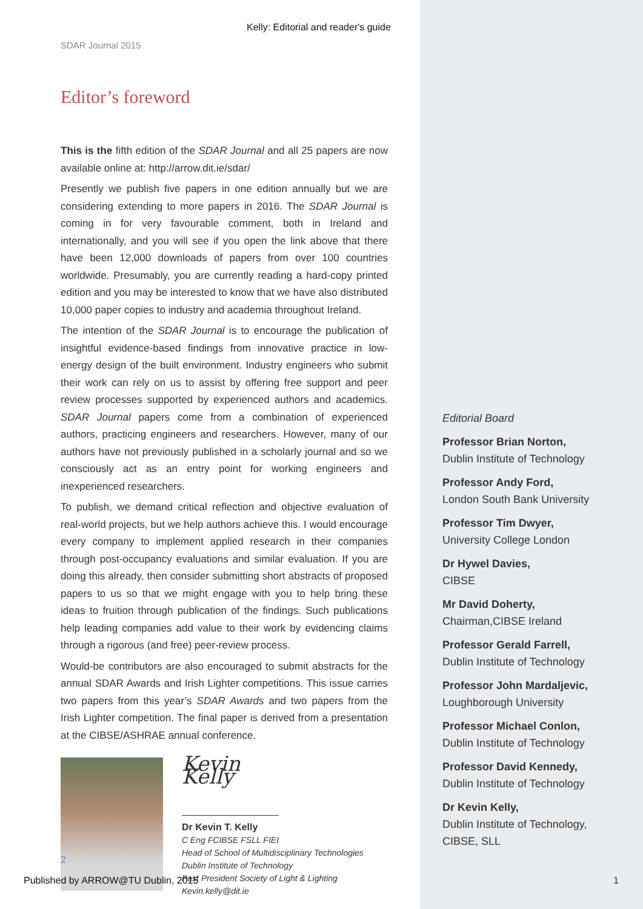Kelly: Editorial and reader's guide
SDAR Journal 2015
Editor’s foreword
This is the fifth edition of the SDAR Journal and all 25 papers are now available online at: http://arrow.dit.ie/sdar/
Presently we publish five papers in one edition annually but we are considering extending to more papers in 2016. The SDAR Journal is coming in for very favourable comment, both in Ireland and internationally, and you will see if you open the link above that there have been 12,000 downloads of papers from over 100 countries worldwide. Presumably, you are currently reading a hard-copy printed edition and you may be interested to know that we have also distributed 10,000 paper copies to industry and academia throughout Ireland.
The intention of the SDAR Journal is to encourage the publication of insightful evidence-based findings from innovative practice in low-energy design of the built environment. Industry engineers who submit their work can rely on us to assist by offering free support and peer review processes supported by experienced authors and academics. SDAR Journal papers come from a combination of experienced authors, practicing engineers and researchers. However, many of our authors have not previously published in a scholarly journal and so we consciously act as an entry point for working engineers and inexperienced researchers.
To publish, we demand critical reflection and objective evaluation of real-world projects, but we help authors achieve this. I would encourage every company to implement applied research in their companies through post-occupancy evaluations and similar evaluation. If you are doing this already, then consider submitting short abstracts of proposed papers to us so that we might engage with you to help bring these ideas to fruition through publication of the findings. Such publications help leading companies add value to their work by evidencing claims through a rigorous (and free) peer-review process.
Would-be contributors are also encouraged to submit abstracts for the annual SDAR Awards and Irish Lighter competitions. This issue carries two papers from this year’s SDAR Awards and two papers from the Irish Lighter competition. The final paper is derived from a presentation at the CIBSE/ASHRAE annual conference.
Kevin Kelly
Dr Kevin T. Kelly
C Eng FCIBSE FSLL FIEI
Head of School of Multidisciplinary Technologies
Dublin Institute of Technology
Past President Society of Light & Lighting
Kevin.kelly@dit.ie
Editorial Board
Professor Brian Norton,
Dublin Institute of Technology
Professor Andy Ford,
London South Bank University
Professor Tim Dwyer,
University College London
Dr Hywel Davies,
CIBSE
Mr David Doherty,
Chairman,CIBSE Ireland
Professor Gerald Farrell,
Dublin Institute of Technology
Professor John Mardaljevic,
Loughborough University
Professor Michael Conlon,
Dublin Institute of Technology
Professor David Kennedy,
Dublin Institute of Technology
Dr Kevin Kelly,
Dublin Institute of Technology,
CIBSE, SLL
2
Published by ARROW@TU Dublin, 2015
1